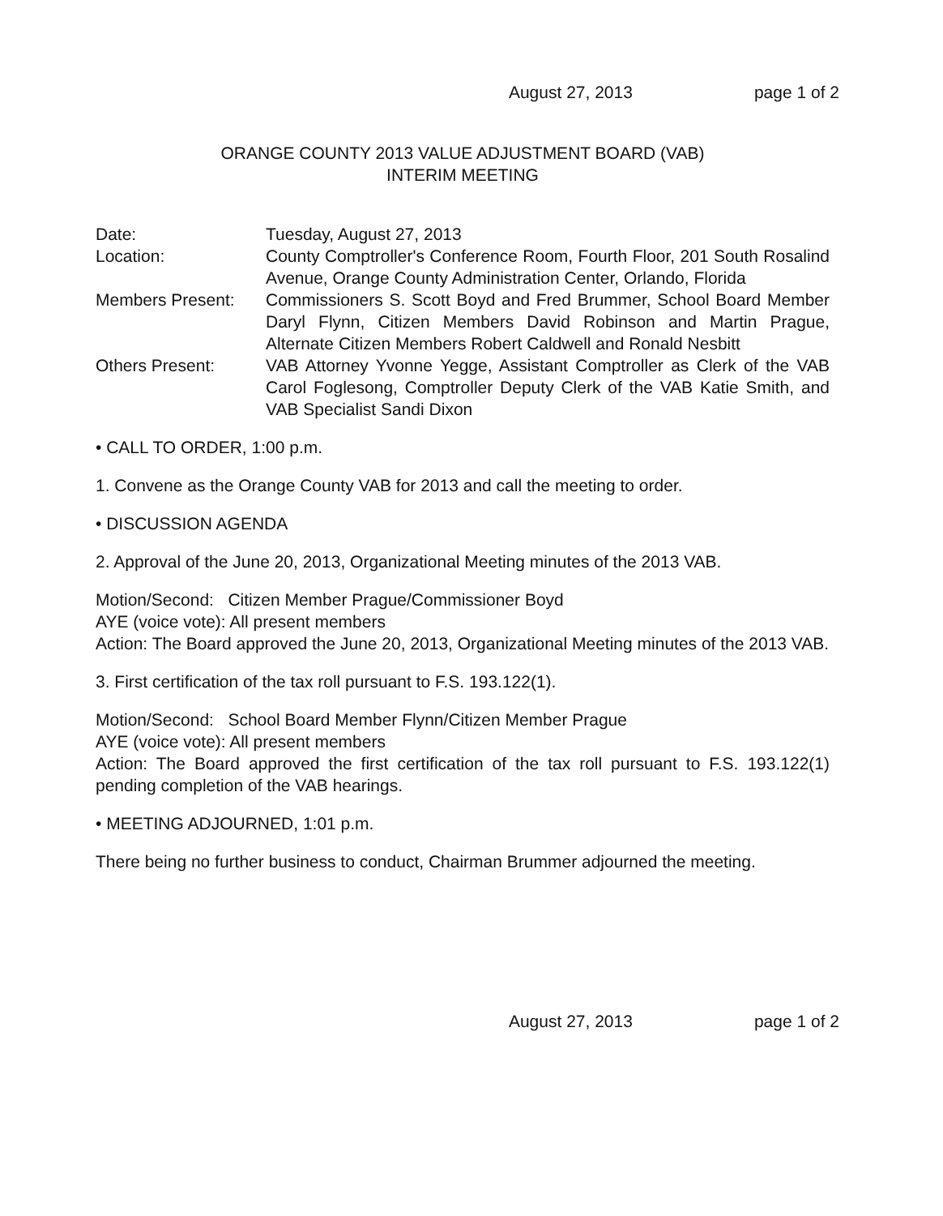August 27, 2013 page 1 of 2
ORANGE COUNTY 2013 VALUE ADJUSTMENT BOARD (VAB)
INTERIM MEETING
Date:
Tuesday, August 27, 2013
Location:
County Comptroller's Conference Room, Fourth Floor, 201 South Rosalind Avenue, Orange County Administration Center, Orlando, Florida
Members Present:
Commissioners S. Scott Boyd and Fred Brummer, School Board Member Daryl Flynn, Citizen Members David Robinson and Martin Prague, Alternate Citizen Members Robert Caldwell and Ronald Nesbitt
Others Present:
VAB Attorney Yvonne Yegge, Assistant Comptroller as Clerk of the VAB Carol Foglesong, Comptroller Deputy Clerk of the VAB Katie Smith, and VAB Specialist Sandi Dixon
• CALL TO ORDER, 1:00 p.m.
1. Convene as the Orange County VAB for 2013 and call the meeting to order.
• DISCUSSION AGENDA
2. Approval of the June 20, 2013, Organizational Meeting minutes of the 2013 VAB.
Motion/Second: Citizen Member Prague/Commissioner Boyd
AYE (voice vote): All present members
Action: The Board approved the June 20, 2013, Organizational Meeting minutes of the 2013 VAB.
3. First certification of the tax roll pursuant to F.S. 193.122(1).
Motion/Second: School Board Member Flynn/Citizen Member Prague
AYE (voice vote): All present members
Action: The Board approved the first certification of the tax roll pursuant to F.S. 193.122(1) pending completion of the VAB hearings.
• MEETING ADJOURNED, 1:01 p.m.
There being no further business to conduct, Chairman Brummer adjourned the meeting.
August 27, 2013 page 1 of 2